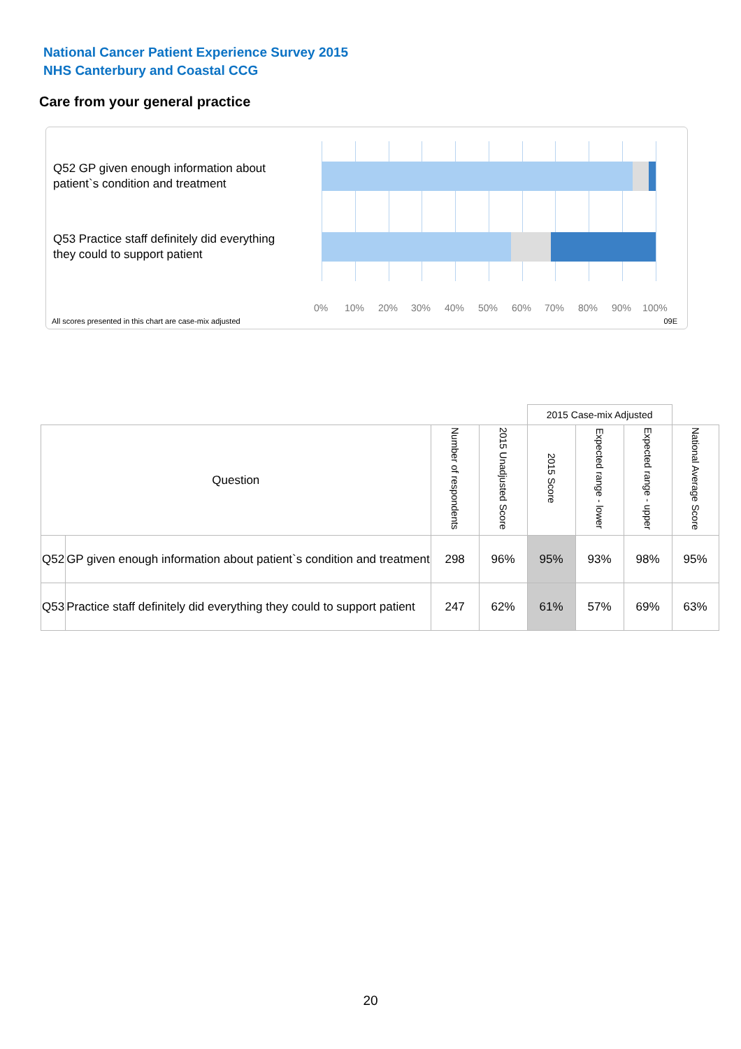National Cancer Patient Experience Survey 2015
NHS Canterbury and Coastal CCG
Care from your general practice
Q52 GP given enough information about patient`s condition and treatment
Q53 Practice staff definitely did everything they could to support patient
0% 10% 20% 30% 40% 50% 60% 70% 80% 90% 100%
All scores presented in this chart are case-mix adjusted
09E
| | | | | 2015 Case-mix Adjusted | | | |
| Question | | Number of respondents | 2015 Unadjusted Score | 2015 Score | Expected range - lower | Expected range - upper | National Average Score |
| Q52 | GP given enough information about patient`s condition and treatment | 298 | 96% | 95% | 93% | 98% | 95% |
| Q53 | Practice staff definitely did everything they could to support patient | 247 | 62% | 61% | 57% | 69% | 63% |
20